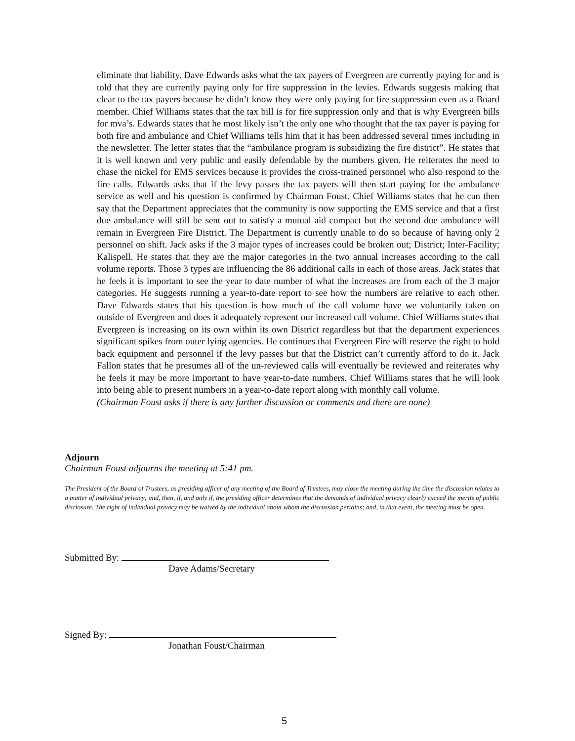eliminate that liability. Dave Edwards asks what the tax payers of Evergreen are currently paying for and is told that they are currently paying only for fire suppression in the levies. Edwards suggests making that clear to the tax payers because he didn’t know they were only paying for fire suppression even as a Board member. Chief Williams states that the tax bill is for fire suppression only and that is why Evergreen bills for mva’s. Edwards states that he most likely isn’t the only one who thought that the tax payer is paying for both fire and ambulance and Chief Williams tells him that it has been addressed several times including in the newsletter. The letter states that the “ambulance program is subsidizing the fire district”. He states that it is well known and very public and easily defendable by the numbers given. He reiterates the need to chase the nickel for EMS services because it provides the cross-trained personnel who also respond to the fire calls. Edwards asks that if the levy passes the tax payers will then start paying for the ambulance service as well and his question is confirmed by Chairman Foust. Chief Williams states that he can then say that the Department appreciates that the community is now supporting the EMS service and that a first due ambulance will still be sent out to satisfy a mutual aid compact but the second due ambulance will remain in Evergreen Fire District. The Department is currently unable to do so because of having only 2 personnel on shift. Jack asks if the 3 major types of increases could be broken out; District; Inter-Facility; Kalispell. He states that they are the major categories in the two annual increases according to the call volume reports. Those 3 types are influencing the 86 additional calls in each of those areas. Jack states that he feels it is important to see the year to date number of what the increases are from each of the 3 major categories. He suggests running a year-to-date report to see how the numbers are relative to each other. Dave Edwards states that his question is how much of the call volume have we voluntarily taken on outside of Evergreen and does it adequately represent our increased call volume. Chief Williams states that Evergreen is increasing on its own within its own District regardless but that the department experiences significant spikes from outer lying agencies. He continues that Evergreen Fire will reserve the right to hold back equipment and personnel if the levy passes but that the District can’t currently afford to do it. Jack Fallon states that he presumes all of the un-reviewed calls will eventually be reviewed and reiterates why he feels it may be more important to have year-to-date numbers. Chief Williams states that he will look into being able to present numbers in a year-to-date report along with monthly call volume.
(Chairman Foust asks if there is any further discussion or comments and there are none)
Adjourn
Chairman Foust adjourns the meeting at 5:41 pm.
The President of the Board of Trustees, as presiding officer of any meeting of the Board of Trustees, may close the meeting during the time the discussion relates to a matter of individual privacy; and, then, if, and only if, the presiding officer determines that the demands of individual privacy clearly exceed the merits of public disclosure. The right of individual privacy may be waived by the individual about whom the discussion pertains; and, in that event, the meeting must be open.
Submitted By:
Dave Adams/Secretary
Signed By:
Jonathan Foust/Chairman
5